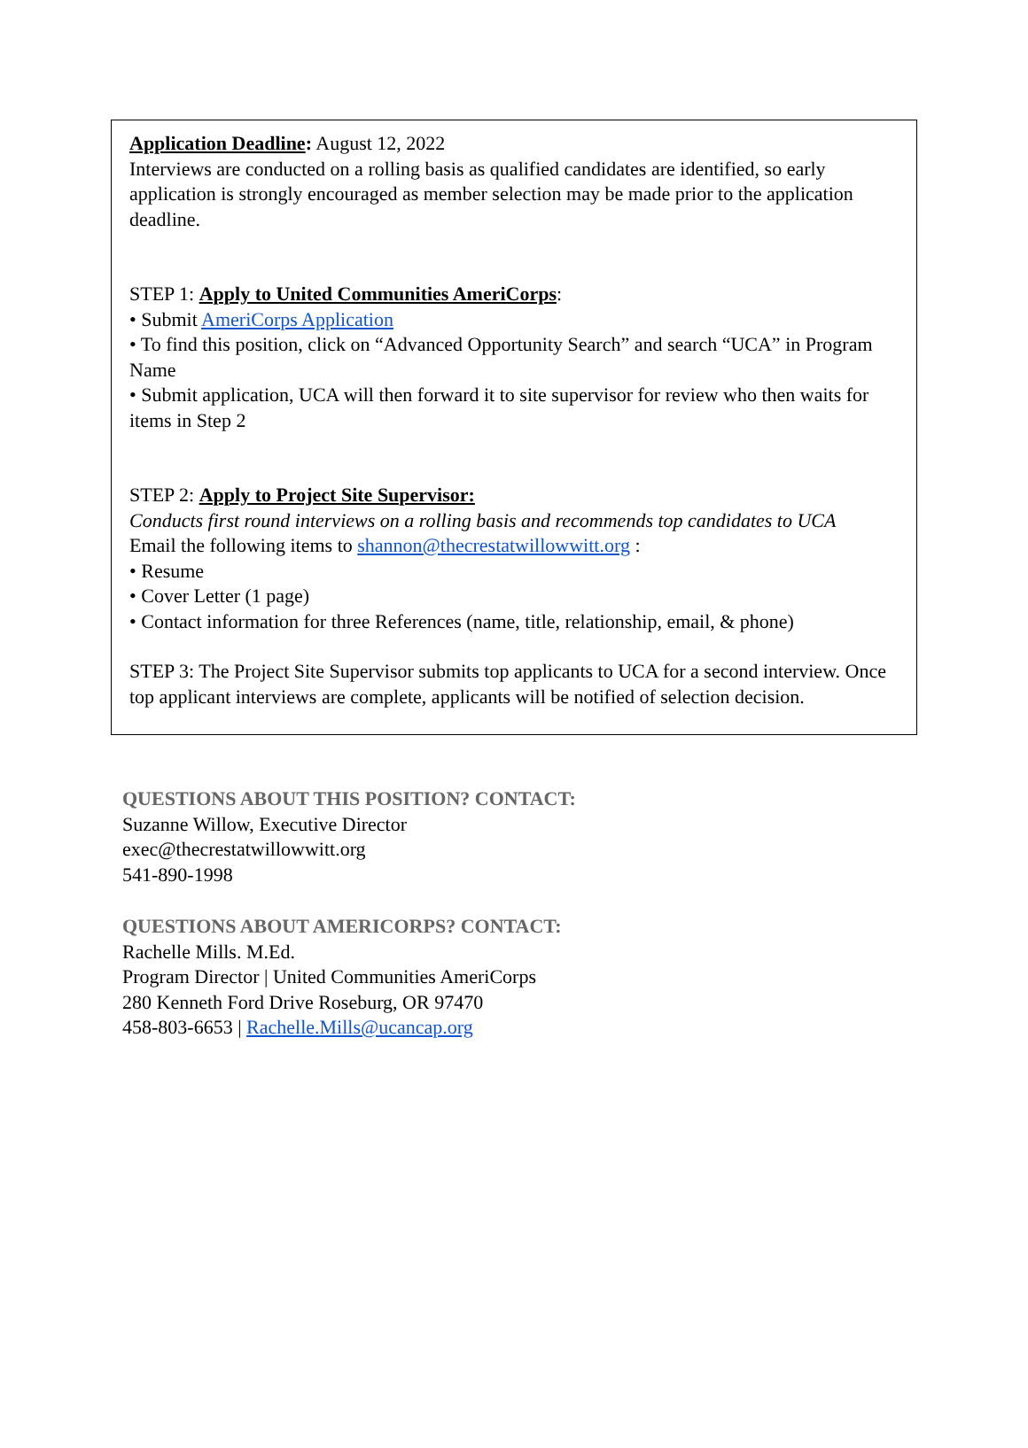Application Deadline: August 12, 2022
Interviews are conducted on a rolling basis as qualified candidates are identified, so early application is strongly encouraged as member selection may be made prior to the application deadline.
STEP 1: Apply to United Communities AmeriCorps:
• Submit AmeriCorps Application
• To find this position, click on “Advanced Opportunity Search” and search “UCA” in Program Name
• Submit application, UCA will then forward it to site supervisor for review who then waits for items in Step 2
STEP 2: Apply to Project Site Supervisor:
Conducts first round interviews on a rolling basis and recommends top candidates to UCA
Email the following items to shannon@thecrestatwillowwitt.org :
• Resume
• Cover Letter (1 page)
• Contact information for three References (name, title, relationship, email, & phone)
STEP 3: The Project Site Supervisor submits top applicants to UCA for a second interview. Once top applicant interviews are complete, applicants will be notified of selection decision.
QUESTIONS ABOUT THIS POSITION? CONTACT:
Suzanne Willow, Executive Director
exec@thecrestatwillowwitt.org
541-890-1998
QUESTIONS ABOUT AMERICORPS? CONTACT:
Rachelle Mills. M.Ed.
Program Director | United Communities AmeriCorps
280 Kenneth Ford Drive Roseburg, OR 97470
458-803-6653 | Rachelle.Mills@ucancap.org